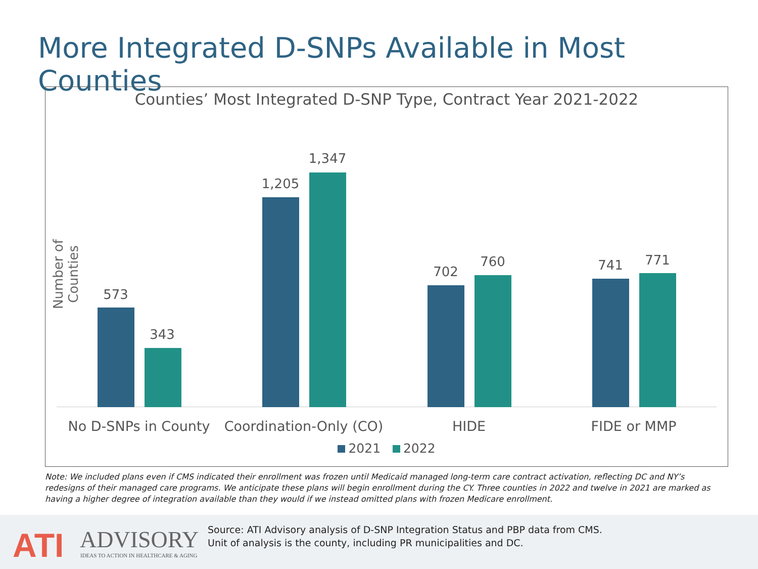More Integrated D-SNPs Available in Most Counties
Counties’ Most Integrated D-SNP Type, Contract Year 2021-2022
Number of Counties
573
343
1,205
1,347
702
760 741 771
No D-SNPs in County
Coordination-Only (CO)
HIDE FIDE or MMP
2021 2022
Note: We included plans even if CMS indicated their enrollment was frozen until Medicaid managed long-term care contract activation, reflecting DC and NY’s redesigns of their managed care programs. We anticipate these plans will begin enrollment during the CY. Three counties in 2022 and twelve in 2021 are marked as having a higher degree of integration available than they would if we instead omitted plans with frozen Medicare enrollment.
ATI ADVISORY
IDEAS TO ACTION IN HEALTHCARE & AGING
Source: ATI Advisory analysis of D-SNP Integration Status and PBP data from CMS.
Unit of analysis is the county, including PR municipalities and DC.